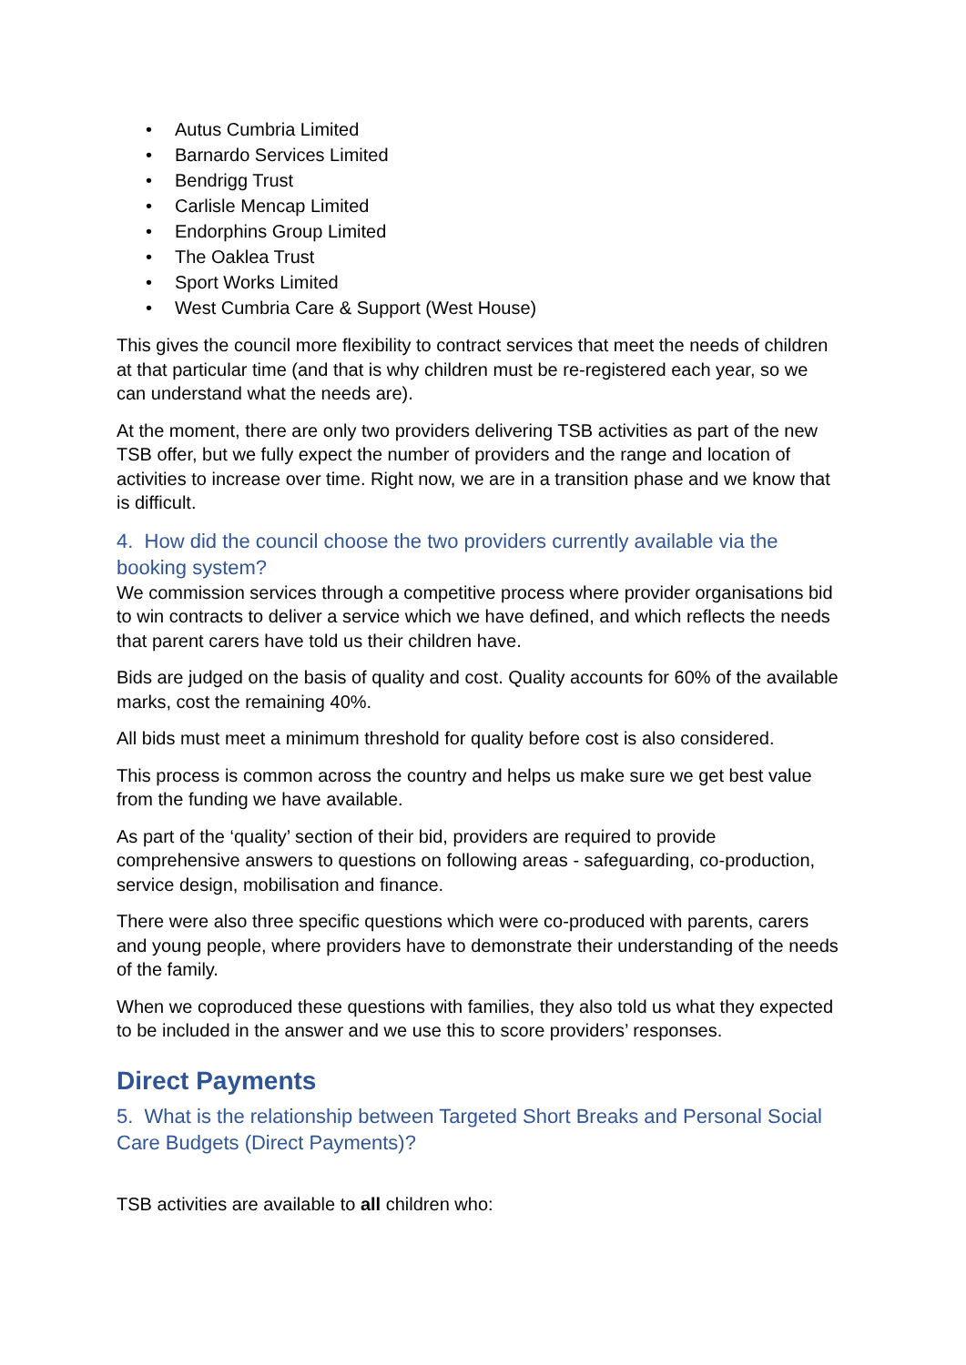• Autus Cumbria Limited
• Barnardo Services Limited
• Bendrigg Trust
• Carlisle Mencap Limited
• Endorphins Group Limited
• The Oaklea Trust
• Sport Works Limited
• West Cumbria Care & Support (West House)
This gives the council more flexibility to contract services that meet the needs of children at that particular time (and that is why children must be re-registered each year, so we can understand what the needs are).
At the moment, there are only two providers delivering TSB activities as part of the new TSB offer, but we fully expect the number of providers and the range and location of activities to increase over time. Right now, we are in a transition phase and we know that is difficult.
4. How did the council choose the two providers currently available via the booking system?
We commission services through a competitive process where provider organisations bid to win contracts to deliver a service which we have defined, and which reflects the needs that parent carers have told us their children have.
Bids are judged on the basis of quality and cost. Quality accounts for 60% of the available marks, cost the remaining 40%.
All bids must meet a minimum threshold for quality before cost is also considered.
This process is common across the country and helps us make sure we get best value from the funding we have available.
As part of the ‘quality’ section of their bid, providers are required to provide comprehensive answers to questions on following areas - safeguarding, co-production, service design, mobilisation and finance.
There were also three specific questions which were co-produced with parents, carers and young people, where providers have to demonstrate their understanding of the needs of the family.
When we coproduced these questions with families, they also told us what they expected to be included in the answer and we use this to score providers’ responses.
Direct Payments
5. What is the relationship between Targeted Short Breaks and Personal Social Care Budgets (Direct Payments)?
TSB activities are available to all children who: